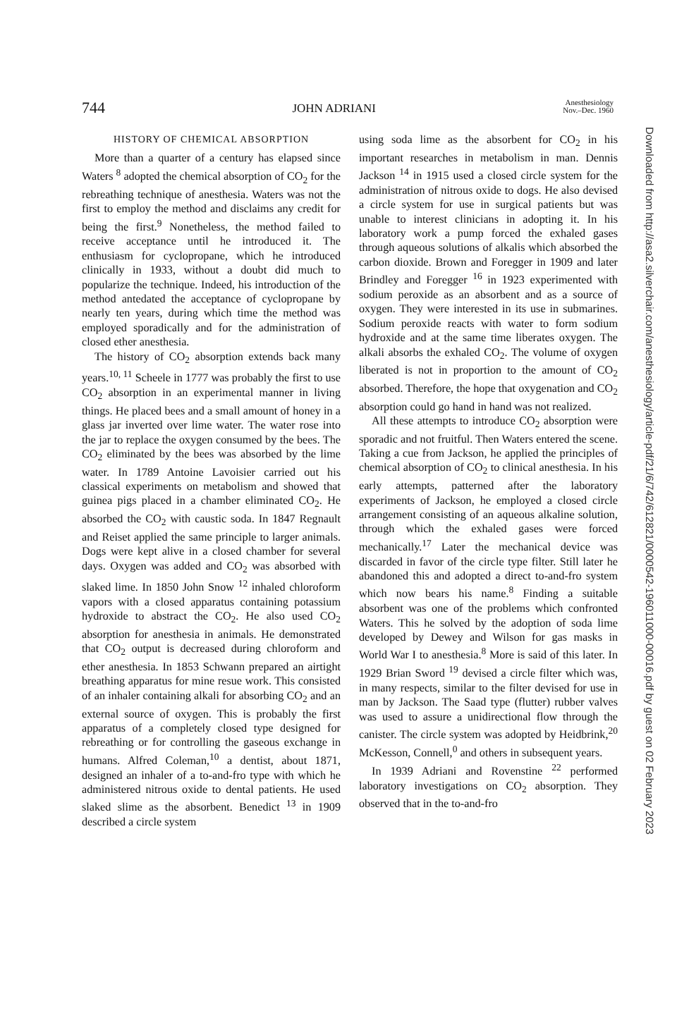744 JOHN ADRIANI Anesthesiology
Nov.–Dec. 1960
HISTORY OF CHEMICAL ABSORPTION
More than a quarter of a century has elapsed since Waters <sup>8</sup> adopted the chemical absorption of CO<sub>2</sub> for the rebreathing technique of anesthesia. Waters was not the first to employ the method and disclaims any credit for being the first.<sup>9</sup> Nonetheless, the method failed to receive acceptance until he introduced it. The enthusiasm for cyclopropane, which he introduced clinically in 1933, without a doubt did much to popularize the technique. Indeed, his introduction of the method antedated the acceptance of cyclopropane by nearly ten years, during which time the method was employed sporadically and for the administration of closed ether anesthesia.
The history of CO<sub>2</sub> absorption extends back many years.<sup>10, 11</sup> Scheele in 1777 was probably the first to use CO<sub>2</sub> absorption in an experimental manner in living things. He placed bees and a small amount of honey in a glass jar inverted over lime water. The water rose into the jar to replace the oxygen consumed by the bees. The CO<sub>2</sub> eliminated by the bees was absorbed by the lime water. In 1789 Antoine Lavoisier carried out his classical experiments on metabolism and showed that guinea pigs placed in a chamber eliminated CO<sub>2</sub>. He absorbed the CO<sub>2</sub> with caustic soda. In 1847 Regnault and Reiset applied the same principle to larger animals. Dogs were kept alive in a closed chamber for several days. Oxygen was added and CO<sub>2</sub> was absorbed with slaked lime. In 1850 John Snow <sup>12</sup> inhaled chloroform vapors with a closed apparatus containing potassium hydroxide to abstract the CO<sub>2</sub>. He also used CO<sub>2</sub> absorption for anesthesia in animals. He demonstrated that CO<sub>2</sub> output is decreased during chloroform and ether anesthesia. In 1853 Schwann prepared an airtight breathing apparatus for mine resue work. This consisted of an inhaler containing alkali for absorbing CO<sub>2</sub> and an external source of oxygen. This is probably the first apparatus of a completely closed type designed for rebreathing or for controlling the gaseous exchange in humans. Alfred Coleman,<sup>10</sup> a dentist, about 1871, designed an inhaler of a to-and-fro type with which he administered nitrous oxide to dental patients. He used slaked slime as the absorbent. Benedict <sup>13</sup> in 1909 described a circle system
using soda lime as the absorbent for CO<sub>2</sub> in his important researches in metabolism in man. Dennis Jackson <sup>14</sup> in 1915 used a closed circle system for the administration of nitrous oxide to dogs. He also devised a circle system for use in surgical patients but was unable to interest clinicians in adopting it. In his laboratory work a pump forced the exhaled gases through aqueous solutions of alkalis which absorbed the carbon dioxide. Brown and Foregger in 1909 and later Brindley and Foregger <sup>16</sup> in 1923 experimented with sodium peroxide as an absorbent and as a source of oxygen. They were interested in its use in submarines. Sodium peroxide reacts with water to form sodium hydroxide and at the same time liberates oxygen. The alkali absorbs the exhaled CO<sub>2</sub>. The volume of oxygen liberated is not in proportion to the amount of CO<sub>2</sub> absorbed. Therefore, the hope that oxygenation and CO<sub>2</sub> absorption could go hand in hand was not realized.
All these attempts to introduce CO<sub>2</sub> absorption were sporadic and not fruitful. Then Waters entered the scene. Taking a cue from Jackson, he applied the principles of chemical absorption of CO<sub>2</sub> to clinical anesthesia. In his early attempts, patterned after the laboratory experiments of Jackson, he employed a closed circle arrangement consisting of an aqueous alkaline solution, through which the exhaled gases were forced mechanically.<sup>17</sup> Later the mechanical device was discarded in favor of the circle type filter. Still later he abandoned this and adopted a direct to-and-fro system which now bears his name.<sup>8</sup> Finding a suitable absorbent was one of the problems which confronted Waters. This he solved by the adoption of soda lime developed by Dewey and Wilson for gas masks in World War I to anesthesia.<sup>8</sup> More is said of this later. In 1929 Brian Sword <sup>19</sup> devised a circle filter which was, in many respects, similar to the filter devised for use in man by Jackson. The Saad type (flutter) rubber valves was used to assure a unidirectional flow through the canister. The circle system was adopted by Heidbrink,<sup>20</sup> McKesson, Connell,<sup>0</sup> and others in subsequent years.
In 1939 Adriani and Rovenstine <sup>22</sup> performed laboratory investigations on CO<sub>2</sub> absorption. They observed that in the to-and-fro
Downloaded from http://asa2.silverchair.com/anesthesiology/article-pdf/21/6/742/612821/0000542-196011000-00016.pdf by guest on 02 February 2023